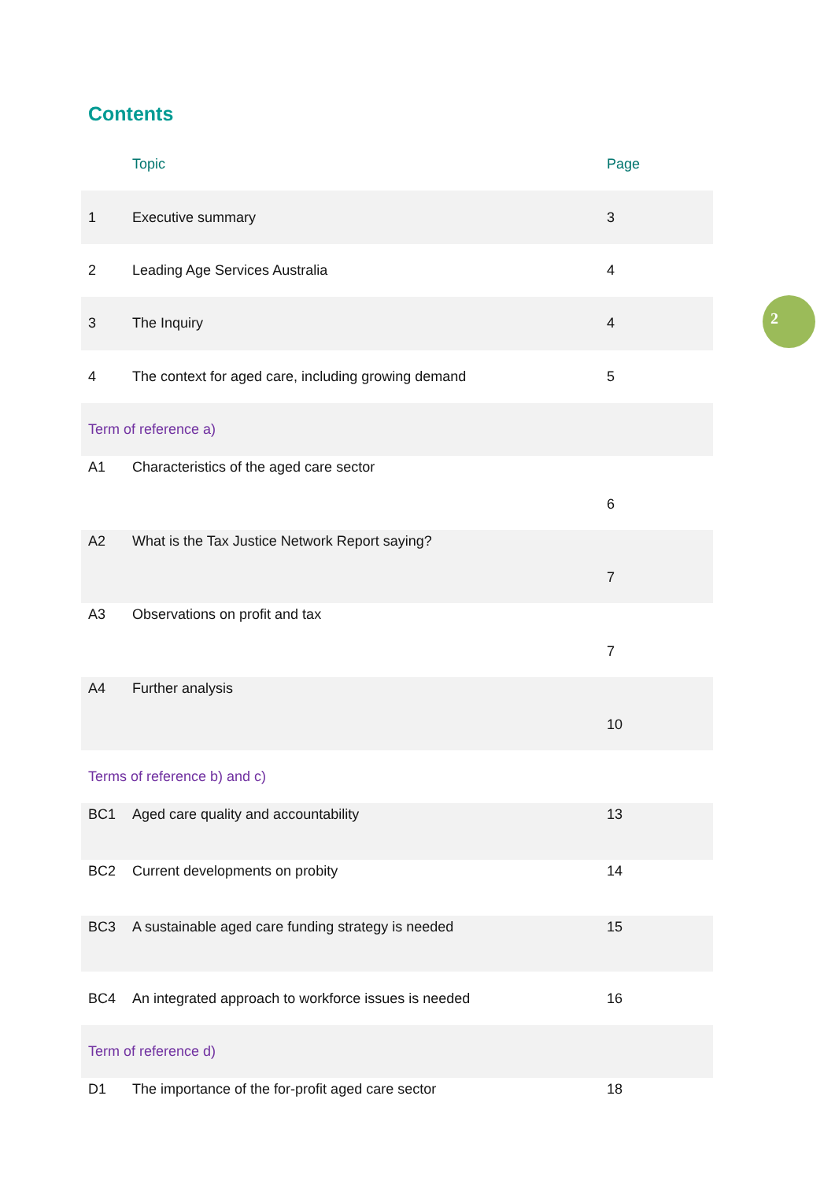Contents
| | Topic | Page |
| --- | --- | --- |
| 1 | Executive summary | 3 |
| 2 | Leading Age Services Australia | 4 |
| 3 | The Inquiry | 4 |
| 4 | The context for aged care, including growing demand | 5 |
| Term of reference a) | | |
| A1 | Characteristics of the aged care sector | 6 |
| A2 | What is the Tax Justice Network Report saying? | 7 |
| A3 | Observations on profit and tax | 7 |
| A4 | Further analysis | 10 |
| Terms of reference b) and c) | | |
| BC1 | Aged care quality and accountability | 13 |
| BC2 | Current developments on probity | 14 |
| BC3 | A sustainable aged care funding strategy is needed | 15 |
| BC4 | An integrated approach to workforce issues is needed | 16 |
| Term of reference d) | | |
| D1 | The importance of the for-profit aged care sector | 18 |
2